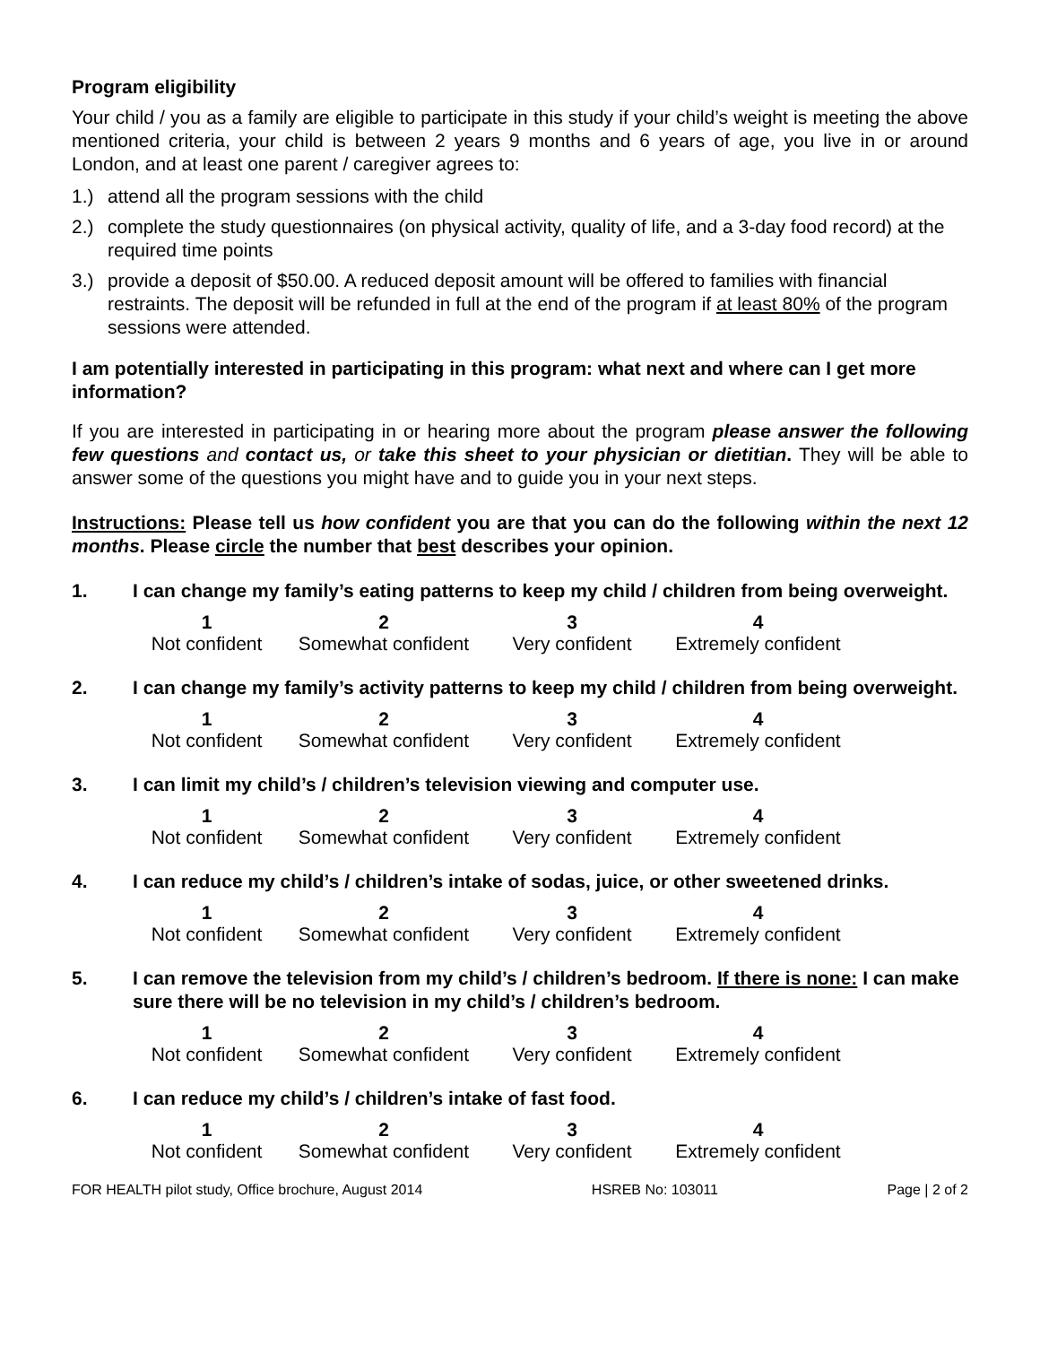Program eligibility
Your child / you as a family are eligible to participate in this study if your child’s weight is meeting the above mentioned criteria, your child is between 2 years 9 months and 6 years of age, you live in or around London, and at least one parent / caregiver agrees to:
1.) attend all the program sessions with the child
2.) complete the study questionnaires (on physical activity, quality of life, and a 3-day food record) at the required time points
3.) provide a deposit of $50.00. A reduced deposit amount will be offered to families with financial restraints. The deposit will be refunded in full at the end of the program if at least 80% of the program sessions were attended.
I am potentially interested in participating in this program: what next and where can I get more information?
If you are interested in participating in or hearing more about the program please answer the following few questions and contact us, or take this sheet to your physician or dietitian. They will be able to answer some of the questions you might have and to guide you in your next steps.
Instructions: Please tell us how confident you are that you can do the following within the next 12 months. Please circle the number that best describes your opinion.
1. I can change my family’s eating patterns to keep my child / children from being overweight.
| 1 | 2 | 3 | 4 |
| Not confident | Somewhat confident | Very confident | Extremely confident |
2. I can change my family’s activity patterns to keep my child / children from being overweight.
| 1 | 2 | 3 | 4 |
| Not confident | Somewhat confident | Very confident | Extremely confident |
3. I can limit my child’s / children’s television viewing and computer use.
| 1 | 2 | 3 | 4 |
| Not confident | Somewhat confident | Very confident | Extremely confident |
4. I can reduce my child’s / children’s intake of sodas, juice, or other sweetened drinks.
| 1 | 2 | 3 | 4 |
| Not confident | Somewhat confident | Very confident | Extremely confident |
5. I can remove the television from my child’s / children’s bedroom. If there is none: I can make sure there will be no television in my child’s / children’s bedroom.
| 1 | 2 | 3 | 4 |
| Not confident | Somewhat confident | Very confident | Extremely confident |
6. I can reduce my child’s / children’s intake of fast food.
| 1 | 2 | 3 | 4 |
| Not confident | Somewhat confident | Very confident | Extremely confident |
FOR HEALTH pilot study, Office brochure, August 2014 HSREB No: 103011 Page | 2 of 2